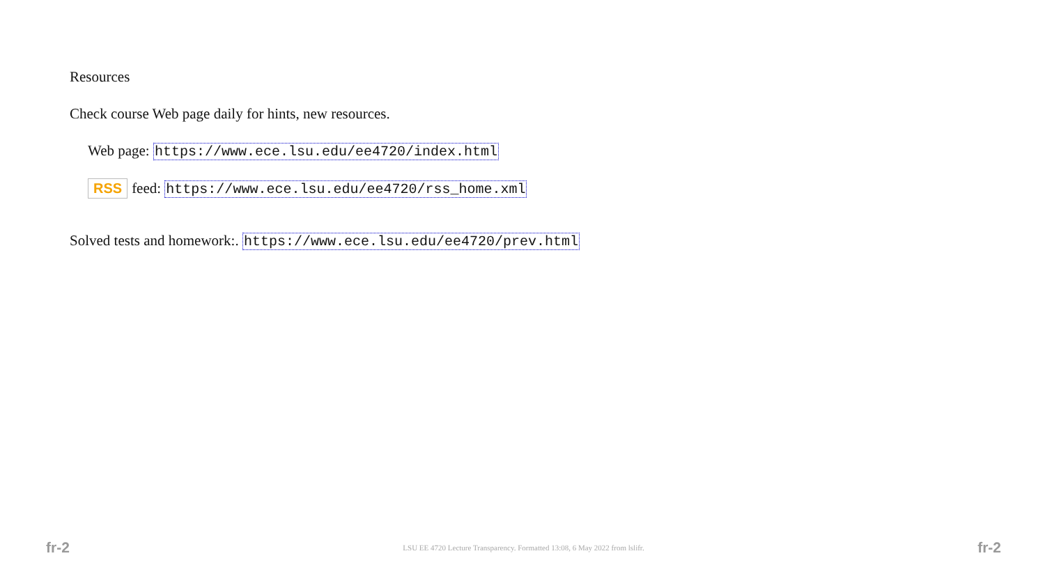Resources
Check course Web page daily for hints, new resources.
Web page: https://www.ece.lsu.edu/ee4720/index.html
RSS feed: https://www.ece.lsu.edu/ee4720/rss_home.xml
Solved tests and homework:. https://www.ece.lsu.edu/ee4720/prev.html
fr-2 LSU EE 4720 Lecture Transparency. Formatted 13:08, 6 May 2022 from lslifr. fr-2